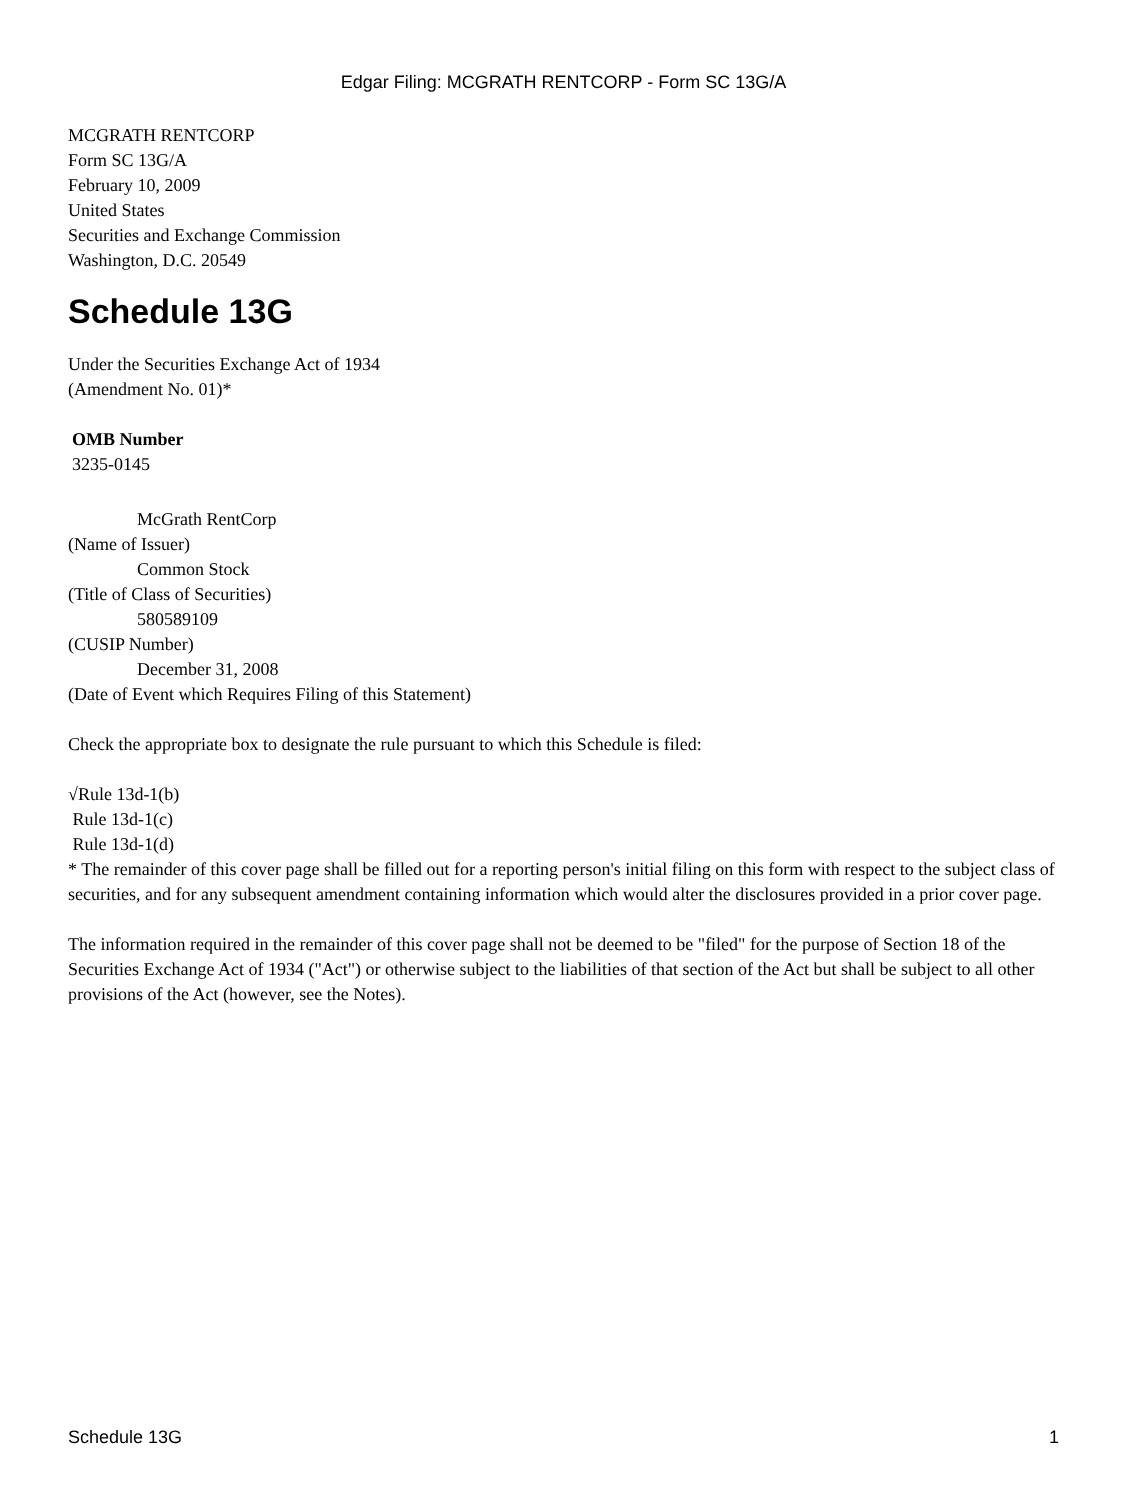Edgar Filing: MCGRATH RENTCORP - Form SC 13G/A
MCGRATH RENTCORP
Form SC 13G/A
February 10, 2009
United States
Securities and Exchange Commission
Washington, D.C. 20549
Schedule 13G
Under the Securities Exchange Act of 1934
(Amendment No. 01)*
OMB Number
3235-0145
McGrath RentCorp
(Name of Issuer)
Common Stock
(Title of Class of Securities)
580589109
(CUSIP Number)
December 31, 2008
(Date of Event which Requires Filing of this Statement)
Check the appropriate box to designate the rule pursuant to which this Schedule is filed:
√Rule 13d-1(b)
Rule 13d-1(c)
Rule 13d-1(d)
* The remainder of this cover page shall be filled out for a reporting person's initial filing on this form with respect to the subject class of securities, and for any subsequent amendment containing information which would alter the disclosures provided in a prior cover page.
The information required in the remainder of this cover page shall not be deemed to be "filed" for the purpose of Section 18 of the Securities Exchange Act of 1934 ("Act") or otherwise subject to the liabilities of that section of the Act but shall be subject to all other provisions of the Act (however, see the Notes).
Schedule 13G 1